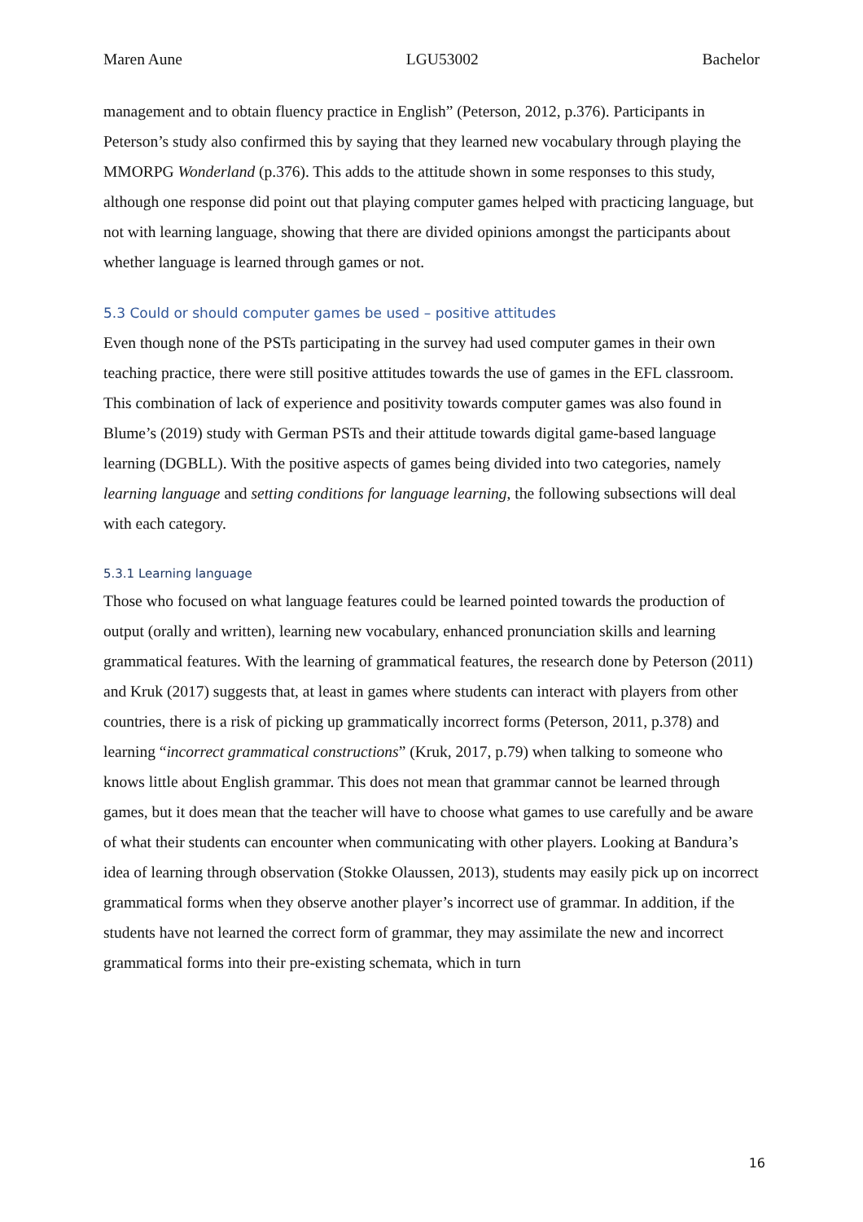Maren Aune LGU53002 Bachelor
management and to obtain fluency practice in English” (Peterson, 2012, p.376). Participants in Peterson’s study also confirmed this by saying that they learned new vocabulary through playing the MMORPG Wonderland (p.376). This adds to the attitude shown in some responses to this study, although one response did point out that playing computer games helped with practicing language, but not with learning language, showing that there are divided opinions amongst the participants about whether language is learned through games or not.
5.3 Could or should computer games be used – positive attitudes
Even though none of the PSTs participating in the survey had used computer games in their own teaching practice, there were still positive attitudes towards the use of games in the EFL classroom. This combination of lack of experience and positivity towards computer games was also found in Blume’s (2019) study with German PSTs and their attitude towards digital game-based language learning (DGBLL). With the positive aspects of games being divided into two categories, namely learning language and setting conditions for language learning, the following subsections will deal with each category.
5.3.1 Learning language
Those who focused on what language features could be learned pointed towards the production of output (orally and written), learning new vocabulary, enhanced pronunciation skills and learning grammatical features. With the learning of grammatical features, the research done by Peterson (2011) and Kruk (2017) suggests that, at least in games where students can interact with players from other countries, there is a risk of picking up grammatically incorrect forms (Peterson, 2011, p.378) and learning “incorrect grammatical constructions” (Kruk, 2017, p.79) when talking to someone who knows little about English grammar. This does not mean that grammar cannot be learned through games, but it does mean that the teacher will have to choose what games to use carefully and be aware of what their students can encounter when communicating with other players. Looking at Bandura’s idea of learning through observation (Stokke Olaussen, 2013), students may easily pick up on incorrect grammatical forms when they observe another player’s incorrect use of grammar. In addition, if the students have not learned the correct form of grammar, they may assimilate the new and incorrect grammatical forms into their pre-existing schemata, which in turn
16